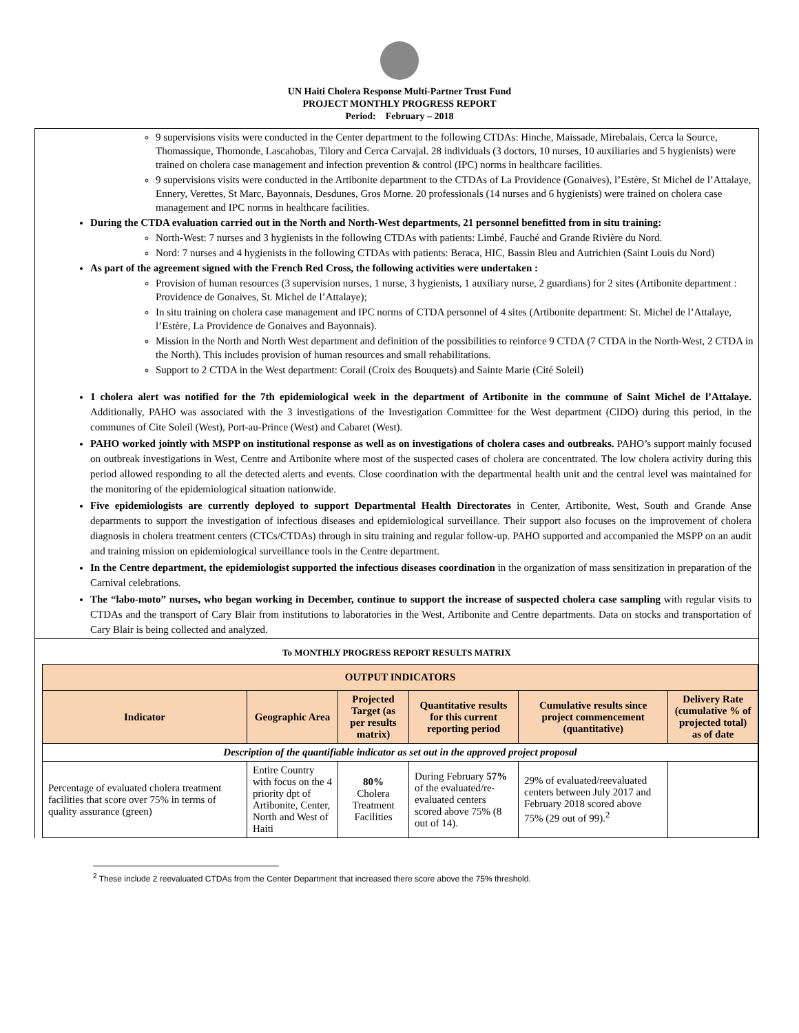UN Haiti Cholera Response Multi-Partner Trust Fund
PROJECT MONTHLY PROGRESS REPORT
Period: February – 2018
9 supervisions visits were conducted in the Center department to the following CTDAs: Hinche, Maissade, Mirebalais, Cerca la Source, Thomassique, Thomonde, Lascahobas, Tilory and Cerca Carvajal. 28 individuals (3 doctors, 10 nurses, 10 auxiliaries and 5 hygienists) were trained on cholera case management and infection prevention & control (IPC) norms in healthcare facilities.
9 supervisions visits were conducted in the Artibonite department to the CTDAs of La Providence (Gonaives), l’Estère, St Michel de l’Attalaye, Ennery, Verettes, St Marc, Bayonnais, Desdunes, Gros Morne. 20 professionals (14 nurses and 6 hygienists) were trained on cholera case management and IPC norms in healthcare facilities.
During the CTDA evaluation carried out in the North and North-West departments, 21 personnel benefitted from in situ training:
North-West: 7 nurses and 3 hygienists in the following CTDAs with patients: Limbé, Fauché and Grande Rivière du Nord.
Nord: 7 nurses and 4 hygienists in the following CTDAs with patients: Beraca, HIC, Bassin Bleu and Autrichien (Saint Louis du Nord)
As part of the agreement signed with the French Red Cross, the following activities were undertaken :
Provision of human resources (3 supervision nurses, 1 nurse, 3 hygienists, 1 auxiliary nurse, 2 guardians) for 2 sites (Artibonite department : Providence de Gonaives, St. Michel de l’Attalaye);
In situ training on cholera case management and IPC norms of CTDA personnel of 4 sites (Artibonite department: St. Michel de l’Attalaye, l’Estère, La Providence de Gonaives and Bayonnais).
Mission in the North and North West department and definition of the possibilities to reinforce 9 CTDA (7 CTDA in the North-West, 2 CTDA in the North). This includes provision of human resources and small rehabilitations.
Support to 2 CTDA in the West department: Corail (Croix des Bouquets) and Sainte Marie (Cité Soleil)
1 cholera alert was notified for the 7th epidemiological week in the department of Artibonite in the commune of Saint Michel de l’Attalaye. Additionally, PAHO was associated with the 3 investigations of the Investigation Committee for the West department (CIDO) during this period, in the communes of Cite Soleil (West), Port-au-Prince (West) and Cabaret (West).
PAHO worked jointly with MSPP on institutional response as well as on investigations of cholera cases and outbreaks. PAHO’s support mainly focused on outbreak investigations in West, Centre and Artibonite where most of the suspected cases of cholera are concentrated. The low cholera activity during this period allowed responding to all the detected alerts and events. Close coordination with the departmental health unit and the central level was maintained for the monitoring of the epidemiological situation nationwide.
Five epidemiologists are currently deployed to support Departmental Health Directorates in Center, Artibonite, West, South and Grande Anse departments to support the investigation of infectious diseases and epidemiological surveillance. Their support also focuses on the improvement of cholera diagnosis in cholera treatment centers (CTCs/CTDAs) through in situ training and regular follow-up. PAHO supported and accompanied the MSPP on an audit and training mission on epidemiological surveillance tools in the Centre department.
In the Centre department, the epidemiologist supported the infectious diseases coordination in the organization of mass sensitization in preparation of the Carnival celebrations.
The “labo-moto” nurses, who began working in December, continue to support the increase of suspected cholera case sampling with regular visits to CTDAs and the transport of Cary Blair from institutions to laboratories in the West, Artibonite and Centre departments. Data on stocks and transportation of Cary Blair is being collected and analyzed.
To MONTHLY PROGRESS REPORT RESULTS MATRIX
| OUTPUT INDICATORS | | | | | |
| --- | --- | --- | --- | --- | --- |
| Indicator | Geographic Area | Projected Target (as per results matrix) | Quantitative results for this current reporting period | Cumulative results since project commencement (quantitative) | Delivery Rate (cumulative % of projected total) as of date |
| Description of the quantifiable indicator as set out in the approved project proposal | | | | | |
| Percentage of evaluated cholera treatment facilities that score over 75% in terms of quality assurance (green) | Entire Country with focus on the 4 priority dpt of Artibonite, Center, North and West of Haiti | 80% Cholera Treatment Facilities | During February 57% of the evaluated/re-evaluated centers scored above 75% (8 out of 14). | 29% of evaluated/reevaluated centers between July 2017 and February 2018 scored above 75% (29 out of 99).<sup>2</sup> | |
<sup>2</sup> These include 2 reevaluated CTDAs from the Center Department that increased there score above the 75% threshold.